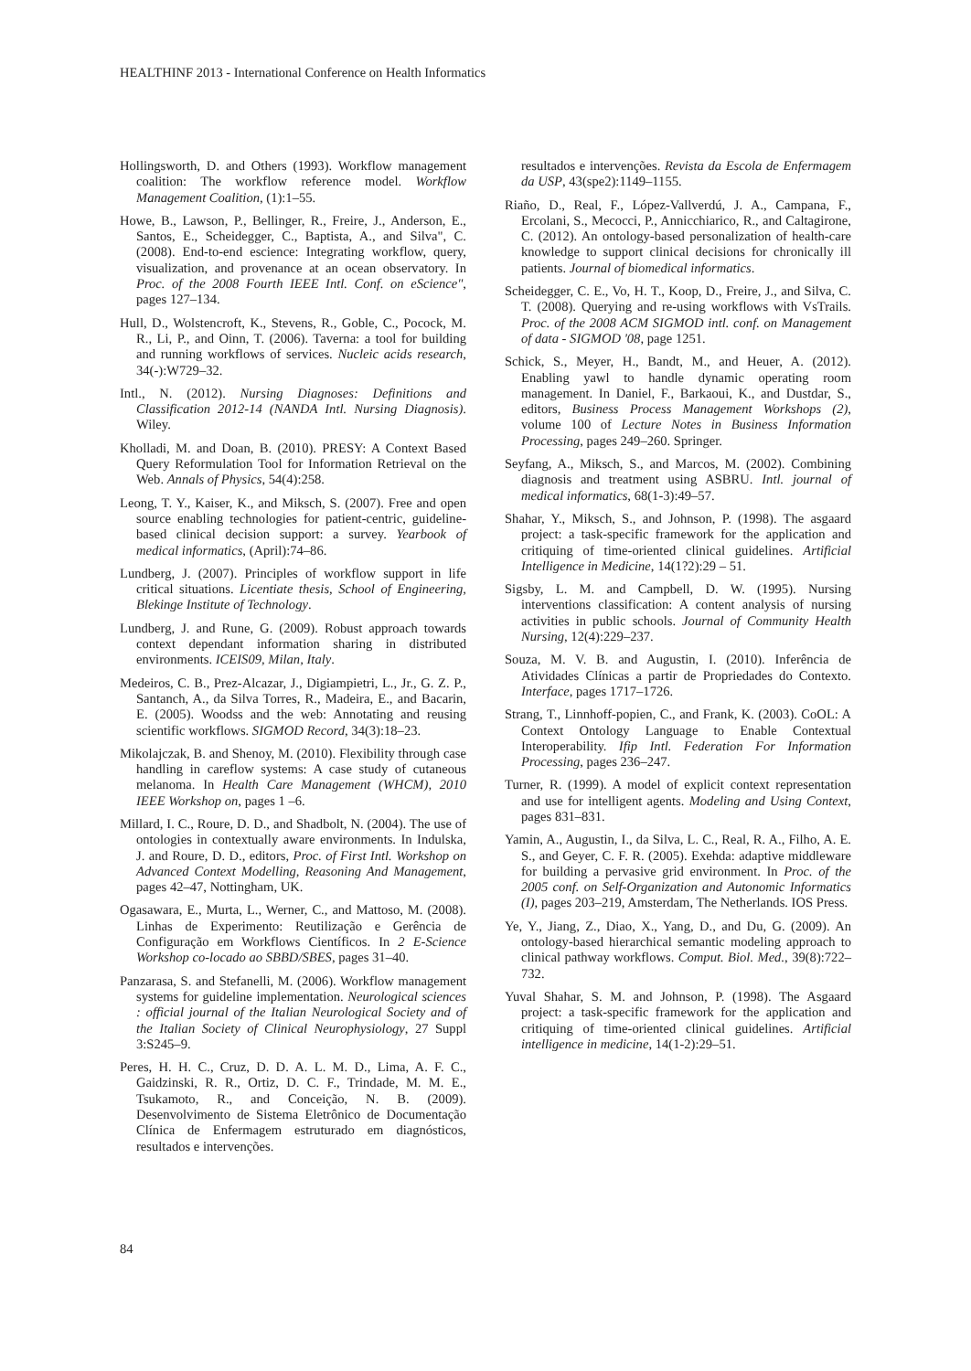HEALTHINF 2013 - International Conference on Health Informatics
Hollingsworth, D. and Others (1993). Workflow management coalition: The workflow reference model. Workflow Management Coalition, (1):1–55.
Howe, B., Lawson, P., Bellinger, R., Freire, J., Anderson, E., Santos, E., Scheidegger, C., Baptista, A., and Silva", C. (2008). End-to-end escience: Integrating workflow, query, visualization, and provenance at an ocean observatory. In Proc. of the 2008 Fourth IEEE Intl. Conf. on eScience", pages 127–134.
Hull, D., Wolstencroft, K., Stevens, R., Goble, C., Pocock, M. R., Li, P., and Oinn, T. (2006). Taverna: a tool for building and running workflows of services. Nucleic acids research, 34(-):W729–32.
Intl., N. (2012). Nursing Diagnoses: Definitions and Classification 2012-14 (NANDA Intl. Nursing Diagnosis). Wiley.
Kholladi, M. and Doan, B. (2010). PRESY: A Context Based Query Reformulation Tool for Information Retrieval on the Web. Annals of Physics, 54(4):258.
Leong, T. Y., Kaiser, K., and Miksch, S. (2007). Free and open source enabling technologies for patient-centric, guideline-based clinical decision support: a survey. Yearbook of medical informatics, (April):74–86.
Lundberg, J. (2007). Principles of workflow support in life critical situations. Licentiate thesis, School of Engineering, Blekinge Institute of Technology.
Lundberg, J. and Rune, G. (2009). Robust approach towards context dependant information sharing in distributed environments. ICEIS09, Milan, Italy.
Medeiros, C. B., Prez-Alcazar, J., Digiampietri, L., Jr., G. Z. P., Santanch, A., da Silva Torres, R., Madeira, E., and Bacarin, E. (2005). Woodss and the web: Annotating and reusing scientific workflows. SIGMOD Record, 34(3):18–23.
Mikolajczak, B. and Shenoy, M. (2010). Flexibility through case handling in careflow systems: A case study of cutaneous melanoma. In Health Care Management (WHCM), 2010 IEEE Workshop on, pages 1 –6.
Millard, I. C., Roure, D. D., and Shadbolt, N. (2004). The use of ontologies in contextually aware environments. In Indulska, J. and Roure, D. D., editors, Proc. of First Intl. Workshop on Advanced Context Modelling, Reasoning And Management, pages 42–47, Nottingham, UK.
Ogasawara, E., Murta, L., Werner, C., and Mattoso, M. (2008). Linhas de Experimento: Reutilização e Gerência de Configuração em Workflows Científicos. In 2 E-Science Workshop co-locado ao SBBD/SBES, pages 31–40.
Panzarasa, S. and Stefanelli, M. (2006). Workflow management systems for guideline implementation. Neurological sciences : official journal of the Italian Neurological Society and of the Italian Society of Clinical Neurophysiology, 27 Suppl 3:S245–9.
Peres, H. H. C., Cruz, D. D. A. L. M. D., Lima, A. F. C., Gaidzinski, R. R., Ortiz, D. C. F., Trindade, M. M. E., Tsukamoto, R., and Conceição, N. B. (2009). Desenvolvimento de Sistema Eletrônico de Documentação Clínica de Enfermagem estruturado em diagnósticos, resultados e intervenções.
resultados e intervenções. Revista da Escola de Enfermagem da USP, 43(spe2):1149–1155.
Riaño, D., Real, F., López-Vallverdú, J. A., Campana, F., Ercolani, S., Mecocci, P., Annicchiarico, R., and Caltagirone, C. (2012). An ontology-based personalization of health-care knowledge to support clinical decisions for chronically ill patients. Journal of biomedical informatics.
Scheidegger, C. E., Vo, H. T., Koop, D., Freire, J., and Silva, C. T. (2008). Querying and re-using workflows with VsTrails. Proc. of the 2008 ACM SIGMOD intl. conf. on Management of data - SIGMOD '08, page 1251.
Schick, S., Meyer, H., Bandt, M., and Heuer, A. (2012). Enabling yawl to handle dynamic operating room management. In Daniel, F., Barkaoui, K., and Dustdar, S., editors, Business Process Management Workshops (2), volume 100 of Lecture Notes in Business Information Processing, pages 249–260. Springer.
Seyfang, A., Miksch, S., and Marcos, M. (2002). Combining diagnosis and treatment using ASBRU. Intl. journal of medical informatics, 68(1-3):49–57.
Shahar, Y., Miksch, S., and Johnson, P. (1998). The asgaard project: a task-specific framework for the application and critiquing of time-oriented clinical guidelines. Artificial Intelligence in Medicine, 14(1?2):29 – 51.
Sigsby, L. M. and Campbell, D. W. (1995). Nursing interventions classification: A content analysis of nursing activities in public schools. Journal of Community Health Nursing, 12(4):229–237.
Souza, M. V. B. and Augustin, I. (2010). Inferência de Atividades Clínicas a partir de Propriedades do Contexto. Interface, pages 1717–1726.
Strang, T., Linnhoff-popien, C., and Frank, K. (2003). CoOL: A Context Ontology Language to Enable Contextual Interoperability. Ifip Intl. Federation For Information Processing, pages 236–247.
Turner, R. (1999). A model of explicit context representation and use for intelligent agents. Modeling and Using Context, pages 831–831.
Yamin, A., Augustin, I., da Silva, L. C., Real, R. A., Filho, A. E. S., and Geyer, C. F. R. (2005). Exehda: adaptive middleware for building a pervasive grid environment. In Proc. of the 2005 conf. on Self-Organization and Autonomic Informatics (I), pages 203–219, Amsterdam, The Netherlands. IOS Press.
Ye, Y., Jiang, Z., Diao, X., Yang, D., and Du, G. (2009). An ontology-based hierarchical semantic modeling approach to clinical pathway workflows. Comput. Biol. Med., 39(8):722–732.
Yuval Shahar, S. M. and Johnson, P. (1998). The Asgaard project: a task-specific framework for the application and critiquing of time-oriented clinical guidelines. Artificial intelligence in medicine, 14(1-2):29–51.
84